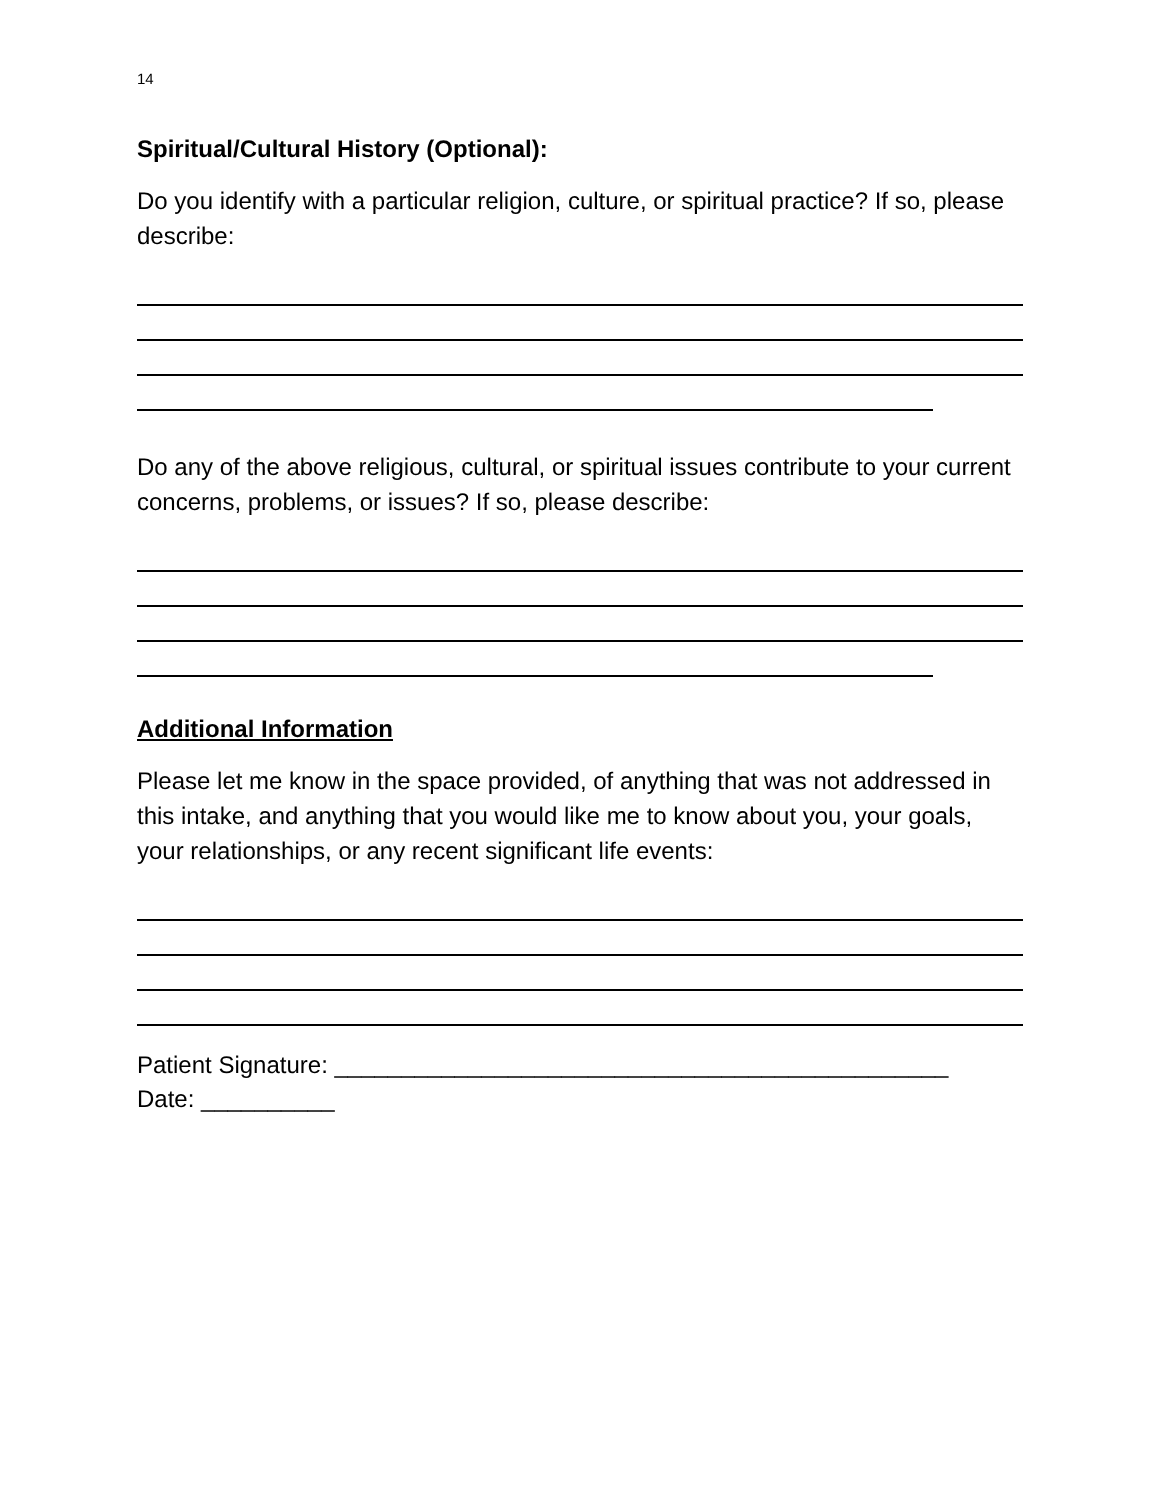14
Spiritual/Cultural History (Optional):
Do you identify with a particular religion, culture, or spiritual practice? If so, please describe:
Do any of the above religious, cultural, or spiritual issues contribute to your current concerns, problems, or issues? If so, please describe:
Additional Information
Please let me know in the space provided, of anything that was not addressed in this intake, and anything that you would like me to know about you, your goals, your relationships, or any recent significant life events:
Patient Signature: ______________________________________________
Date: __________